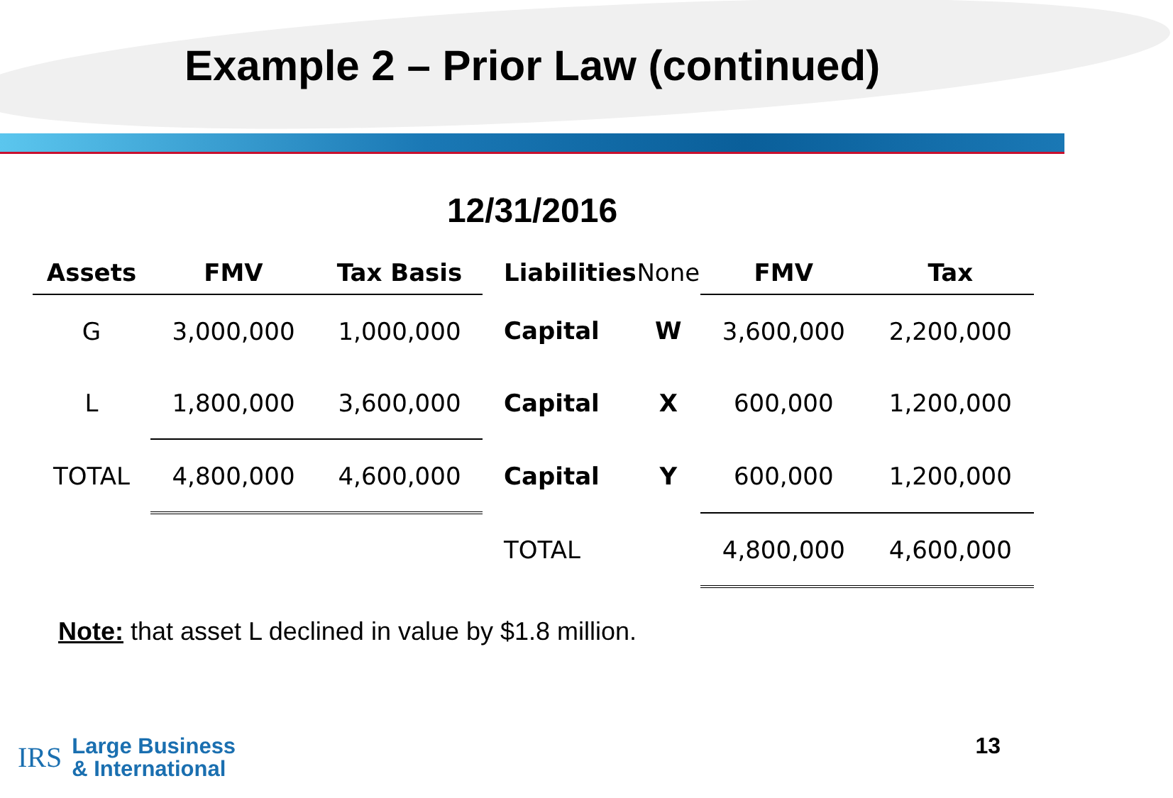Example 2 – Prior Law (continued)
12/31/2016
| Assets | FMV | Tax Basis | | Liabilities | None | FMV | Tax |
| --- | --- | --- | --- | --- | --- | --- | --- |
| G | 3,000,000 | 1,000,000 | | Capital | W | 3,600,000 | 2,200,000 |
| L | 1,800,000 | 3,600,000 | | Capital | X | 600,000 | 1,200,000 |
| TOTAL | 4,800,000 | 4,600,000 | | Capital | Y | 600,000 | 1,200,000 |
| | | | | TOTAL | | 4,800,000 | 4,600,000 |
Note: that asset L declined in value by $1.8 million.
IRS Large Business
& International
13